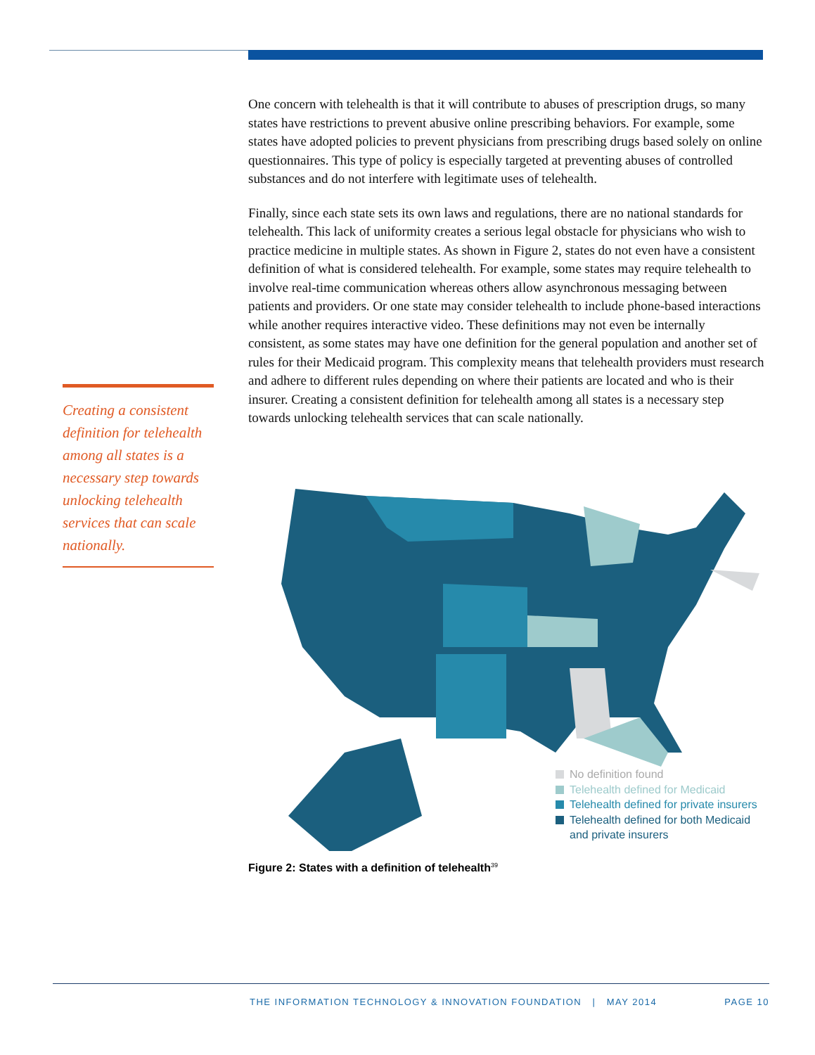One concern with telehealth is that it will contribute to abuses of prescription drugs, so many states have restrictions to prevent abusive online prescribing behaviors. For example, some states have adopted policies to prevent physicians from prescribing drugs based solely on online questionnaires. This type of policy is especially targeted at preventing abuses of controlled substances and do not interfere with legitimate uses of telehealth.
Finally, since each state sets its own laws and regulations, there are no national standards for telehealth. This lack of uniformity creates a serious legal obstacle for physicians who wish to practice medicine in multiple states. As shown in Figure 2, states do not even have a consistent definition of what is considered telehealth. For example, some states may require telehealth to involve real-time communication whereas others allow asynchronous messaging between patients and providers. Or one state may consider telehealth to include phone-based interactions while another requires interactive video. These definitions may not even be internally consistent, as some states may have one definition for the general population and another set of rules for their Medicaid program. This complexity means that telehealth providers must research and adhere to different rules depending on where their patients are located and who is their insurer. Creating a consistent definition for telehealth among all states is a necessary step towards unlocking telehealth services that can scale nationally.
Creating a consistent definition for telehealth among all states is a necessary step towards unlocking telehealth services that can scale nationally.
No definition found
Telehealth defined for Medicaid
Telehealth defined for private insurers
Telehealth defined for both Medicaid
and private insurers
Figure 2: States with a definition of telehealth<sup>39</sup>
THE INFORMATION TECHNOLOGY & INNOVATION FOUNDATION | MAY 2014 PAGE 10